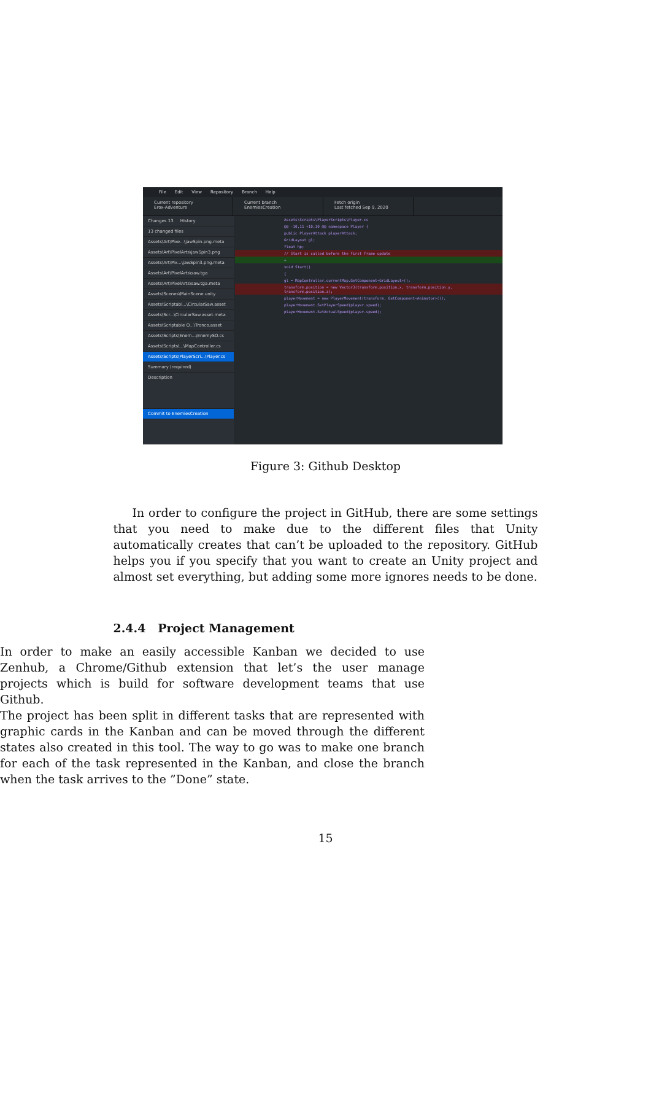File Edit View Repository Branch Help
Current repository
Erox-Adventure
Current branch
EnemiesCreation
Fetch origin
Last fetched Sep 9, 2020
Changes 13 History
13 changed files
Assets\Art\Pixe...\jawSpin.png.meta
Assets\Art\PixelArts\jawSpin3.png
Assets\Art\Pix...\jawSpin3.png.meta
Assets\Art\PixelArts\saw.tga
Assets\Art\PixelArts\saw.tga.meta
Assets\Scenes\MainScene.unity
Assets\Scriptabl...\CircularSaw.asset
Assets\Scr...\CircularSaw.asset.meta
Assets\Scriptable O...\Tronco.asset
Assets\Scripts\Enem...\EnemySO.cs
Assets\Scripts\...\MapController.cs
Assets\Scripts\PlayerScri...\Player.cs
Summary (required)
Description
Commit to EnemiesCreation
Assets\Scripts\PlayerScripts\Player.cs
@@ -10,11 +10,10 @@ namespace Player {
public PlayerAttack playerAttack;
GridLayout gl;
float hp;
// Start is called before the first frame update
+
void Start()
{
gl = MapController.currentMap.GetComponent<GridLayout>();
transform.position = new Vector3(transform.position.x, transform.position.y, transform.position.z);
playerMovement = new PlayerMovement(transform, GetComponent<Animator>());
playerMovement.SetPlayerSpeed(player.speed);
playerMovement.SetActualSpeed(player.speed);
Figure 3: Github Desktop
In order to configure the project in GitHub, there are some settings that you need to make due to the different files that Unity automatically creates that can’t be uploaded to the repository. GitHub helps you if you specify that you want to create an Unity project and almost set everything, but adding some more ignores needs to be done.
2.4.4 Project Management
In order to make an easily accessible Kanban we decided to use Zenhub, a Chrome/Github extension that let’s the user manage projects which is build for software development teams that use Github.
The project has been split in different tasks that are represented with graphic cards in the Kanban and can be moved through the different states also created in this tool. The way to go was to make one branch for each of the task represented in the Kanban, and close the branch when the task arrives to the ”Done” state.
15